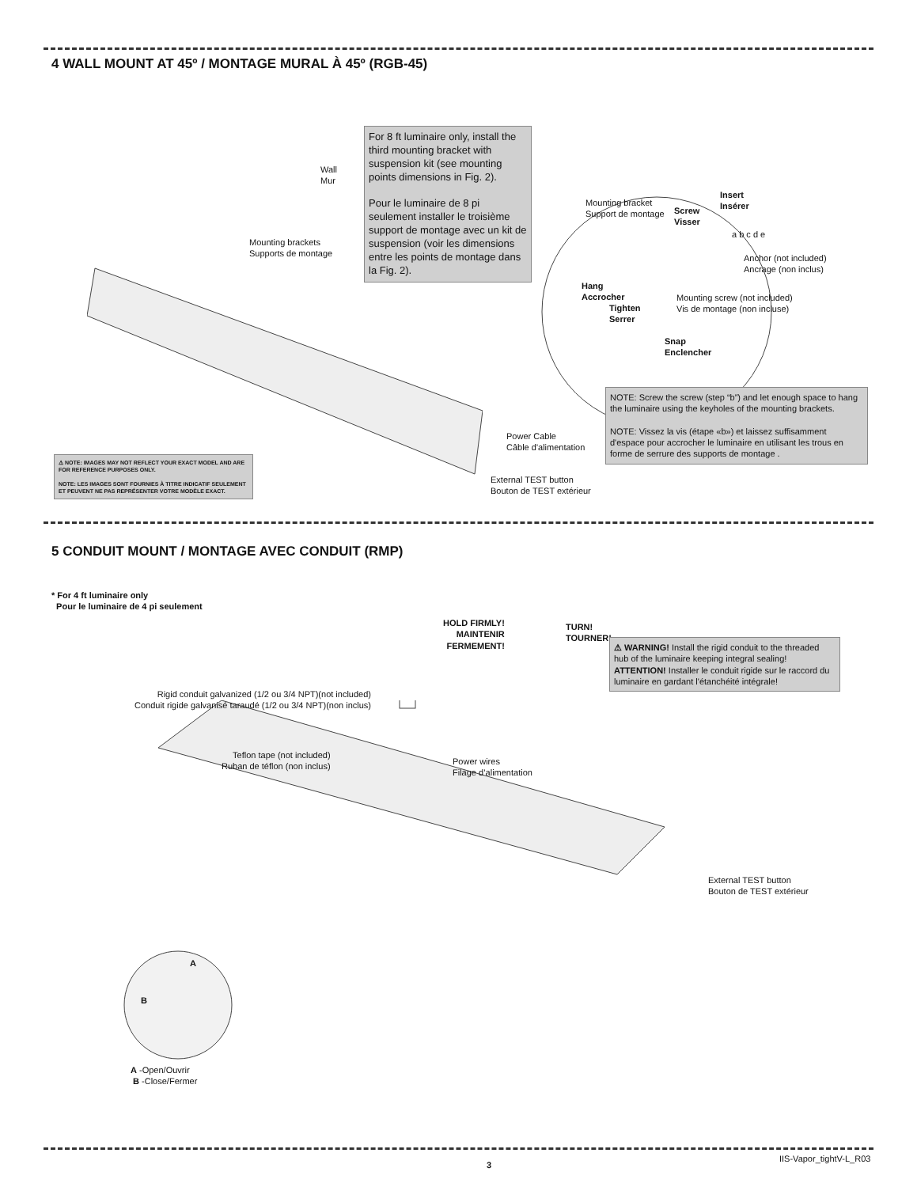4 WALL MOUNT AT 45º / MONTAGE MURAL À 45º (RGB-45)
Wall
Mur
For 8 ft luminaire only, install the third mounting bracket with suspension kit (see mounting points dimensions in Fig. 2).
Pour le luminaire de 8 pi seulement installer le troisième support de montage avec un kit de suspension (voir les dimensions entre les points de montage dans la Fig. 2).
Mounting brackets
Supports de montage
Mounting bracket
Support de montage
Screw
Visser
Insert
Insérer
a b c d e
Anchor (not included)
Ancrage (non inclus)
Hang
Accrocher
Tighten
Serrer
Mounting screw (not included)
Vis de montage (non incluse)
Snap
Enclencher
NOTE: Screw the screw (step “b”) and let enough space to hang the luminaire using the keyholes of the mounting brackets.
NOTE: Vissez la vis (étape «b») et laissez suffisamment d'espace pour accrocher le luminaire en utilisant les trous en forme de serrure des supports de montage .
Power Cable
Câble d'alimentation
External TEST button
Bouton de TEST extérieur
⚠ NOTE: IMAGES MAY NOT REFLECT YOUR EXACT MODEL AND ARE FOR REFERENCE PURPOSES ONLY.
NOTE: LES IMAGES SONT FOURNIES À TITRE INDICATIF SEULEMENT ET PEUVENT NE PAS REPRÉSENTER VOTRE MODÈLE EXACT.
5 CONDUIT MOUNT / MONTAGE AVEC CONDUIT (RMP)
* For 4 ft luminaire only
Pour le luminaire de 4 pi seulement
HOLD FIRMLY!
MAINTENIR
FERMEMENT!
TURN!
TOURNER!
⚠ WARNING! Install the rigid conduit to the threaded hub of the luminaire keeping integral sealing!
ATTENTION! Installer le conduit rigide sur le raccord du luminaire en gardant l'étanchéité intégrale!
Rigid conduit galvanized (1/2 ou 3/4 NPT)(not included)
Conduit rigide galvanisé taraudé (1/2 ou 3/4 NPT)(non inclus)
Teflon tape (not included)
Ruban de téflon (non inclus)
Power wires
Filage d’alimentation
External TEST button
Bouton de TEST extérieur
A
B
A -Open/Ouvrir
B -Close/Fermer
3
IIS-Vapor_tightV-L_R03